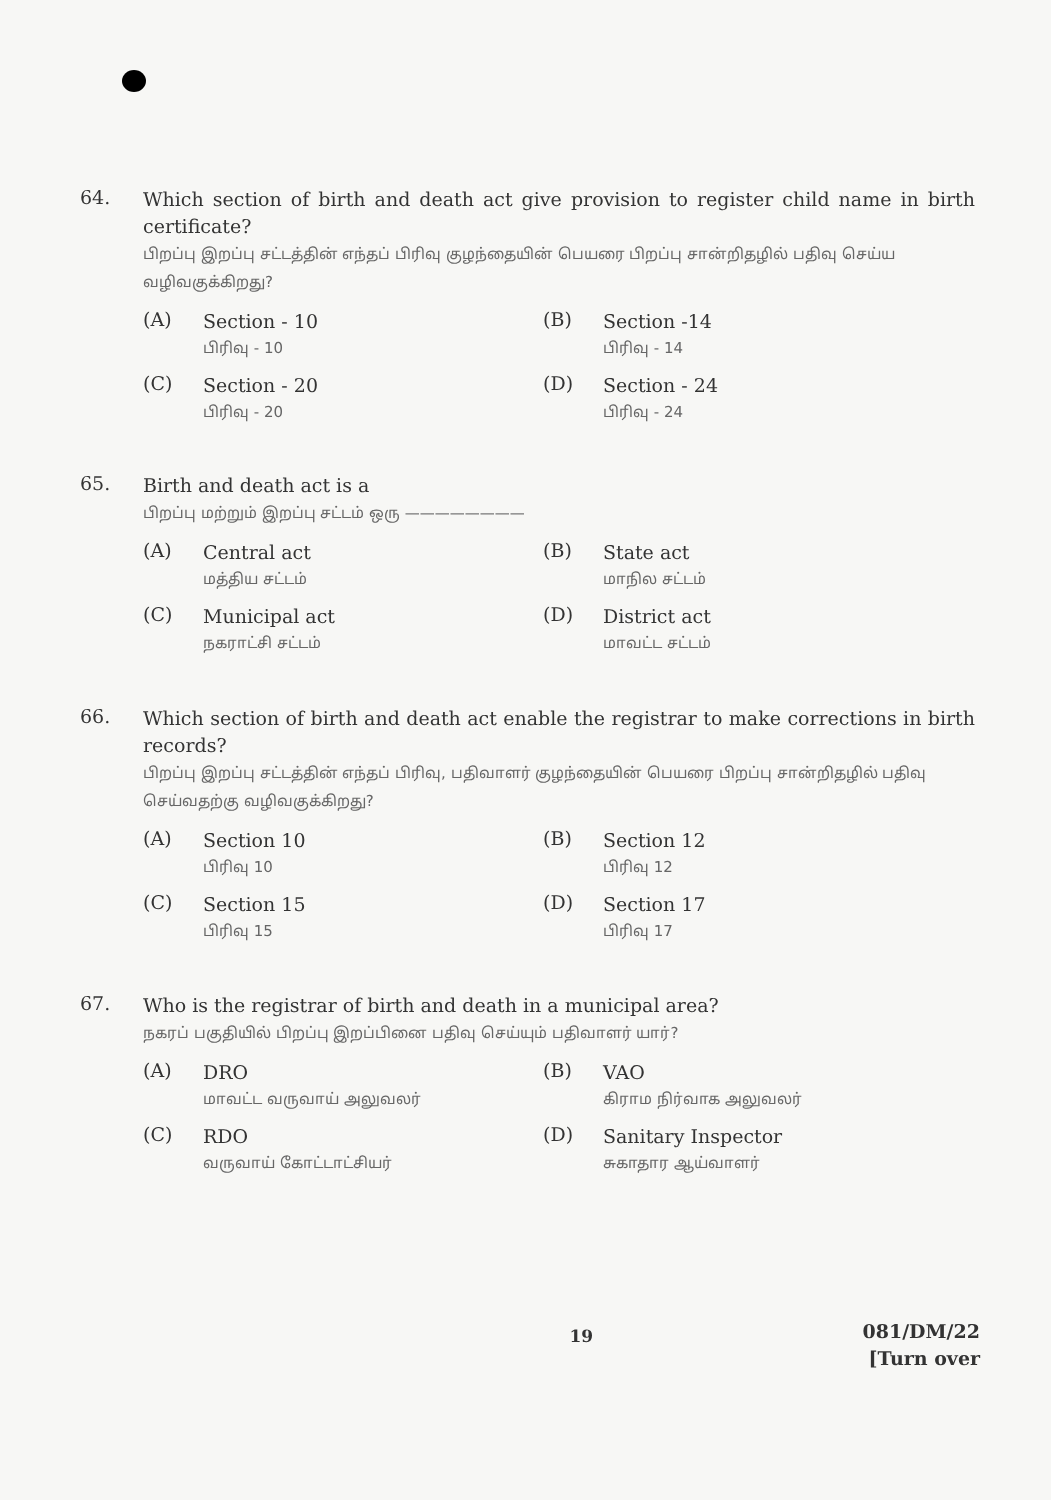64.
Which section of birth and death act give provision to register child name in birth certificate?
பிறப்பு இறப்பு சட்டத்தின் எந்தப் பிரிவு குழந்தையின் பெயரை பிறப்பு சான்றிதழில் பதிவு செய்ய வழிவகுக்கிறது?
(A)
Section - 10
பிரிவு - 10
(B)
Section -14
பிரிவு - 14
(C)
Section - 20
பிரிவு - 20
(D)
Section - 24
பிரிவு - 24
65.
Birth and death act is a
பிறப்பு மற்றும் இறப்பு சட்டம் ஒரு ————————
(A)
Central act
மத்திய சட்டம்
(B)
State act
மாநில சட்டம்
(C)
Municipal act
நகராட்சி சட்டம்
(D)
District act
மாவட்ட சட்டம்
66.
Which section of birth and death act enable the registrar to make corrections in birth records?
பிறப்பு இறப்பு சட்டத்தின் எந்தப் பிரிவு, பதிவாளர் குழந்தையின் பெயரை பிறப்பு சான்றிதழில் பதிவு செய்வதற்கு வழிவகுக்கிறது?
(A)
Section 10
பிரிவு 10
(B)
Section 12
பிரிவு 12
(C)
Section 15
பிரிவு 15
(D)
Section 17
பிரிவு 17
67.
Who is the registrar of birth and death in a municipal area?
நகரப் பகுதியில் பிறப்பு இறப்பினை பதிவு செய்யும் பதிவாளர் யார்?
(A)
DRO
மாவட்ட வருவாய் அலுவலர்
(B)
VAO
கிராம நிர்வாக அலுவலர்
(C)
RDO
வருவாய் கோட்டாட்சியர்
(D)
Sanitary Inspector
சுகாதார ஆய்வாளர்
19
081/DM/22
[Turn over